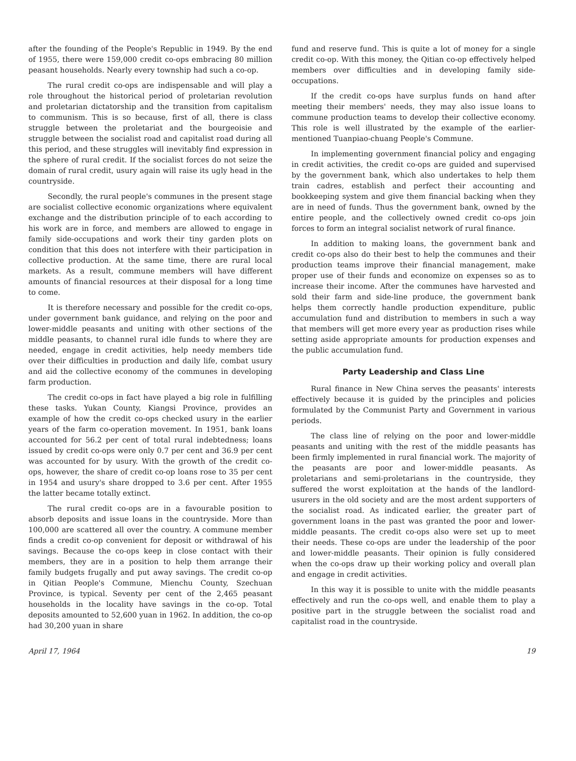after the founding of the People's Republic in 1949. By the end of 1955, there were 159,000 credit co-ops embracing 80 million peasant households. Nearly every township had such a co-op.
The rural credit co-ops are indispensable and will play a role throughout the historical period of proletarian revolution and proletarian dictatorship and the transition from capitalism to communism. This is so because, first of all, there is class struggle between the proletariat and the bourgeoisie and struggle between the socialist road and capitalist road during all this period, and these struggles will inevitably find expression in the sphere of rural credit. If the socialist forces do not seize the domain of rural credit, usury again will raise its ugly head in the countryside.
Secondly, the rural people's communes in the present stage are socialist collective economic organizations where equivalent exchange and the distribution principle of to each according to his work are in force, and members are allowed to engage in family side-occupations and work their tiny garden plots on condition that this does not interfere with their participation in collective production. At the same time, there are rural local markets. As a result, commune members will have different amounts of financial resources at their disposal for a long time to come.
It is therefore necessary and possible for the credit co-ops, under government bank guidance, and relying on the poor and lower-middle peasants and uniting with other sections of the middle peasants, to channel rural idle funds to where they are needed, engage in credit activities, help needy members tide over their difficulties in production and daily life, combat usury and aid the collective economy of the communes in developing farm production.
The credit co-ops in fact have played a big role in fulfilling these tasks. Yukan County, Kiangsi Province, provides an example of how the credit co-ops checked usury in the earlier years of the farm co-operation movement. In 1951, bank loans accounted for 56.2 per cent of total rural indebtedness; loans issued by credit co-ops were only 0.7 per cent and 36.9 per cent was accounted for by usury. With the growth of the credit co-ops, however, the share of credit co-op loans rose to 35 per cent in 1954 and usury's share dropped to 3.6 per cent. After 1955 the latter became totally extinct.
The rural credit co-ops are in a favourable position to absorb deposits and issue loans in the countryside. More than 100,000 are scattered all over the country. A commune member finds a credit co-op convenient for deposit or withdrawal of his savings. Because the co-ops keep in close contact with their members, they are in a position to help them arrange their family budgets frugally and put away savings. The credit co-op in Qitian People's Commune, Mienchu County, Szechuan Province, is typical. Seventy per cent of the 2,465 peasant households in the locality have savings in the co-op. Total deposits amounted to 52,600 yuan in 1962. In addition, the co-op had 30,200 yuan in share
fund and reserve fund. This is quite a lot of money for a single credit co-op. With this money, the Qitian co-op effectively helped members over difficulties and in developing family side-occupations.
If the credit co-ops have surplus funds on hand after meeting their members' needs, they may also issue loans to commune production teams to develop their collective economy. This role is well illustrated by the example of the earlier-mentioned Tuanpiao-chuang People's Commune.
In implementing government financial policy and engaging in credit activities, the credit co-ops are guided and supervised by the government bank, which also undertakes to help them train cadres, establish and perfect their accounting and bookkeeping system and give them financial backing when they are in need of funds. Thus the government bank, owned by the entire people, and the collectively owned credit co-ops join forces to form an integral socialist network of rural finance.
In addition to making loans, the government bank and credit co-ops also do their best to help the communes and their production teams improve their financial management, make proper use of their funds and economize on expenses so as to increase their income. After the communes have harvested and sold their farm and side-line produce, the government bank helps them correctly handle production expenditure, public accumulation fund and distribution to members in such a way that members will get more every year as production rises while setting aside appropriate amounts for production expenses and the public accumulation fund.
Party Leadership and Class Line
Rural finance in New China serves the peasants' interests effectively because it is guided by the principles and policies formulated by the Communist Party and Government in various periods.
The class line of relying on the poor and lower-middle peasants and uniting with the rest of the middle peasants has been firmly implemented in rural financial work. The majority of the peasants are poor and lower-middle peasants. As proletarians and semi-proletarians in the countryside, they suffered the worst exploitation at the hands of the landlord-usurers in the old society and are the most ardent supporters of the socialist road. As indicated earlier, the greater part of government loans in the past was granted the poor and lower-middle peasants. The credit co-ops also were set up to meet their needs. These co-ops are under the leadership of the poor and lower-middle peasants. Their opinion is fully considered when the co-ops draw up their working policy and overall plan and engage in credit activities.
In this way it is possible to unite with the middle peasants effectively and run the co-ops well, and enable them to play a positive part in the struggle between the socialist road and capitalist road in the countryside.
April 17, 1964 19